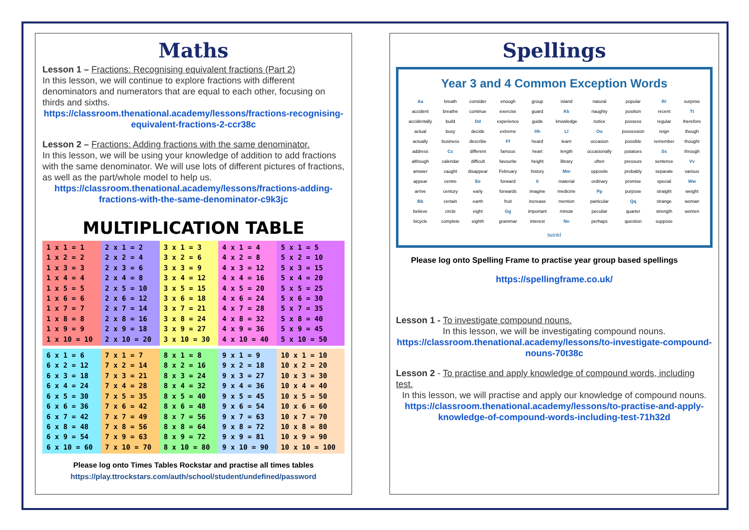Maths
Lesson 1 – Fractions: Recognising equivalent fractions (Part 2)
In this lesson, we will continue to explore fractions with different denominators and numerators that are equal to each other, focusing on thirds and sixths.
https://classroom.thenational.academy/lessons/fractions-recognising-equivalent-fractions-2-ccr38c
Lesson 2 – Fractions: Adding fractions with the same denominator.
In this lesson, we will be using your knowledge of addition to add fractions with the same denominator. We will use lots of different pictures of fractions, as well as the part/whole model to help us.
https://classroom.thenational.academy/lessons/fractions-adding-fractions-with-the-same-denominator-c9k3jc
MULTIPLICATION TABLE
| 1 x 1 = 1 1 x 2 = 2 1 x 3 = 3 1 x 4 = 4 1 x 5 = 5 1 x 6 = 6 1 x 7 = 7 1 x 8 = 8 1 x 9 = 9 1 x 10 = 10 | 2 x 1 = 2 2 x 2 = 4 2 x 3 = 6 2 x 4 = 8 2 x 5 = 10 2 x 6 = 12 2 x 7 = 14 2 x 8 = 16 2 x 9 = 18 2 x 10 = 20 | 3 x 1 = 3 3 x 2 = 6 3 x 3 = 9 3 x 4 = 12 3 x 5 = 15 3 x 6 = 18 3 x 7 = 21 3 x 8 = 24 3 x 9 = 27 3 x 10 = 30 | 4 x 1 = 4 4 x 2 = 8 4 x 3 = 12 4 x 4 = 16 4 x 5 = 20 4 x 6 = 24 4 x 7 = 28 4 x 8 = 32 4 x 9 = 36 4 x 10 = 40 | 5 x 1 = 5 5 x 2 = 10 5 x 3 = 15 5 x 4 = 20 5 x 5 = 25 5 x 6 = 30 5 x 7 = 35 5 x 8 = 40 5 x 9 = 45 5 x 10 = 50 |
| 6 x 1 = 6 6 x 2 = 12 6 x 3 = 18 6 x 4 = 24 6 x 5 = 30 6 x 6 = 36 6 x 7 = 42 6 x 8 = 48 6 x 9 = 54 6 x 10 = 60 | 7 x 1 = 7 7 x 2 = 14 7 x 3 = 21 7 x 4 = 28 7 x 5 = 35 7 x 6 = 42 7 x 7 = 49 7 x 8 = 56 7 x 9 = 63 7 x 10 = 70 | 8 x 1 = 8 8 x 2 = 16 8 x 3 = 24 8 x 4 = 32 8 x 5 = 40 8 x 6 = 48 8 x 7 = 56 8 x 8 = 64 8 x 9 = 72 8 x 10 = 80 | 9 x 1 = 9 9 x 2 = 18 9 x 3 = 27 9 x 4 = 36 9 x 5 = 45 9 x 6 = 54 9 x 7 = 63 9 x 8 = 72 9 x 9 = 81 9 x 10 = 90 | 10 x 1 = 10 10 x 2 = 20 10 x 3 = 30 10 x 4 = 40 10 x 5 = 50 10 x 6 = 60 10 x 7 = 70 10 x 8 = 80 10 x 9 = 90 10 x 10 = 100 |
Please log onto Times Tables Rockstar and practise all times tables
https://play.ttrockstars.com/auth/school/student/undefined/password
Spellings
Year 3 and 4 Common Exception Words
| Aa | breath | consider | enough | group | island | natural | popular | Rr | surprise |
| accident | breathe | continue | exercise | guard | Kk | naughty | position | recent | Tt |
| accidentally | build | Dd | experience | guide | knowledge | notice | possess | regular | therefore |
| actual | busy | decide | extreme | Hh | Ll | Oo | possession | reign | though |
| actually | business | describe | Ff | heard | learn | occasion | possible | remember | thought |
| address | Cc | different | famous | heart | length | occasionally | potatoes | Ss | through |
| although | calendar | difficult | favourite | height | library | often | pressure | sentence | Vv |
| answer | caught | disappear | February | history | Mm | opposite | probably | separate | various |
| appear | centre | Ee | forward | Ii | material | ordinary | promise | special | Ww |
| arrive | century | early | forwards | imagine | medicine | Pp | purpose | straight | weight |
| Bb | certain | earth | fruit | increase | mention | particular | Qq | strange | woman |
| believe | circle | eight | Gg | important | minute | peculiar | quarter | strength | women |
| bicycle | complete | eighth | grammar | interest | Nn | perhaps | question | suppose | |
twinkl
Please log onto Spelling Frame to practise year group based spellings
https://spellingframe.co.uk/
Lesson 1 - To investigate compound nouns.
In this lesson, we will be investigating compound nouns.
https://classroom.thenational.academy/lessons/to-investigate-compound-nouns-70t38c
Lesson 2 - To practise and apply knowledge of compound words, including test.
In this lesson, we will practise and apply our knowledge of compound nouns.
https://classroom.thenational.academy/lessons/to-practise-and-apply-knowledge-of-compound-words-including-test-71h32d